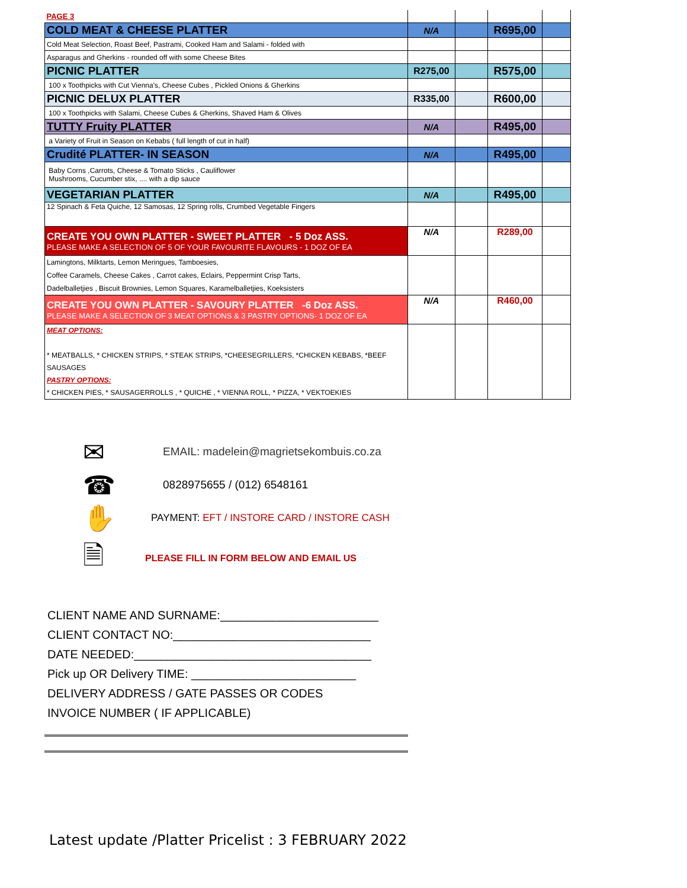| PAGE 3 | | | | |
| COLD MEAT & CHEESE PLATTER | N/A | | R695,00 | |
| Cold Meat Selection, Roast Beef, Pastrami, Cooked Ham and Salami - folded with | | | | |
| Asparagus and Gherkins - rounded off with some Cheese Bites | | | | |
| PICNIC PLATTER | R275,00 | | R575,00 | |
| 100 x Toothpicks with Cut Vienna's, Cheese Cubes , Pickled Onions & Gherkins | | | | |
| PICNIC DELUX PLATTER | R335,00 | | R600,00 | |
| 100 x Toothpicks with Salami, Cheese Cubes & Gherkins, Shaved Ham & Olives | | | | |
| TUTTY Fruity PLATTER | N/A | | R495,00 | |
| a Variety of Fruit in Season on Kebabs ( full length of cut in half) | | | | |
| Crudité PLATTER- IN SEASON | N/A | | R495,00 | |
| Baby Corns ,Carrots, Cheese & Tomato Sticks , Cauliflower Mushrooms, Cucumber stix, .... with a dip sauce | | | | |
| VEGETARIAN PLATTER | N/A | | R495,00 | |
| 12 Spinach & Feta Quiche, 12 Samosas, 12 Spring rolls, Crumbed Vegetable Fingers | | | | |
| CREATE YOU OWN PLATTER - SWEET PLATTER - 5 Doz ASS. PLEASE MAKE A SELECTION OF 5 OF YOUR FAVOURITE FLAVOURS - 1 DOZ OF EA | N/A | | R289,00 | |
| Lamingtons, Milktarts, Lemon Meringues, Tamboesies, Coffee Caramels, Cheese Cakes , Carrot cakes, Eclairs, Peppermint Crisp Tarts, Dadelballetjies , Biscuit Brownies, Lemon Squares, Karamelballetjies, Koeksisters | | | | |
| CREATE YOU OWN PLATTER - SAVOURY PLATTER -6 Doz ASS. PLEASE MAKE A SELECTION OF 3 MEAT OPTIONS & 3 PASTRY OPTIONS- 1 DOZ OF EA | N/A | | R460,00 | |
| MEAT OPTIONS: * MEATBALLS, * CHICKEN STRIPS, * STEAK STRIPS, *CHEESEGRILLERS, *CHICKEN KEBABS, *BEEF SAUSAGES PASTRY OPTIONS: * CHICKEN PIES, * SAUSAGERROLLS , * QUICHE , * VIENNA ROLL, * PIZZA, * VEKTOEKIES | | | | |
✉ EMAIL: madelein@magrietsekombuis.co.za
☎ 0828975655 / (012) 6548161
✋ PAYMENT: EFT / INSTORE CARD / INSTORE CASH
🗎 PLEASE FILL IN FORM BELOW AND EMAIL US
CLIENT NAME AND SURNAME:________________________
CLIENT CONTACT NO:______________________________
DATE NEEDED:____________________________________
Pick up OR Delivery TIME: _________________________
DELIVERY ADDRESS / GATE PASSES OR CODES
INVOICE NUMBER ( IF APPLICABLE)
Latest update /Platter Pricelist : 3 FEBRUARY 2022